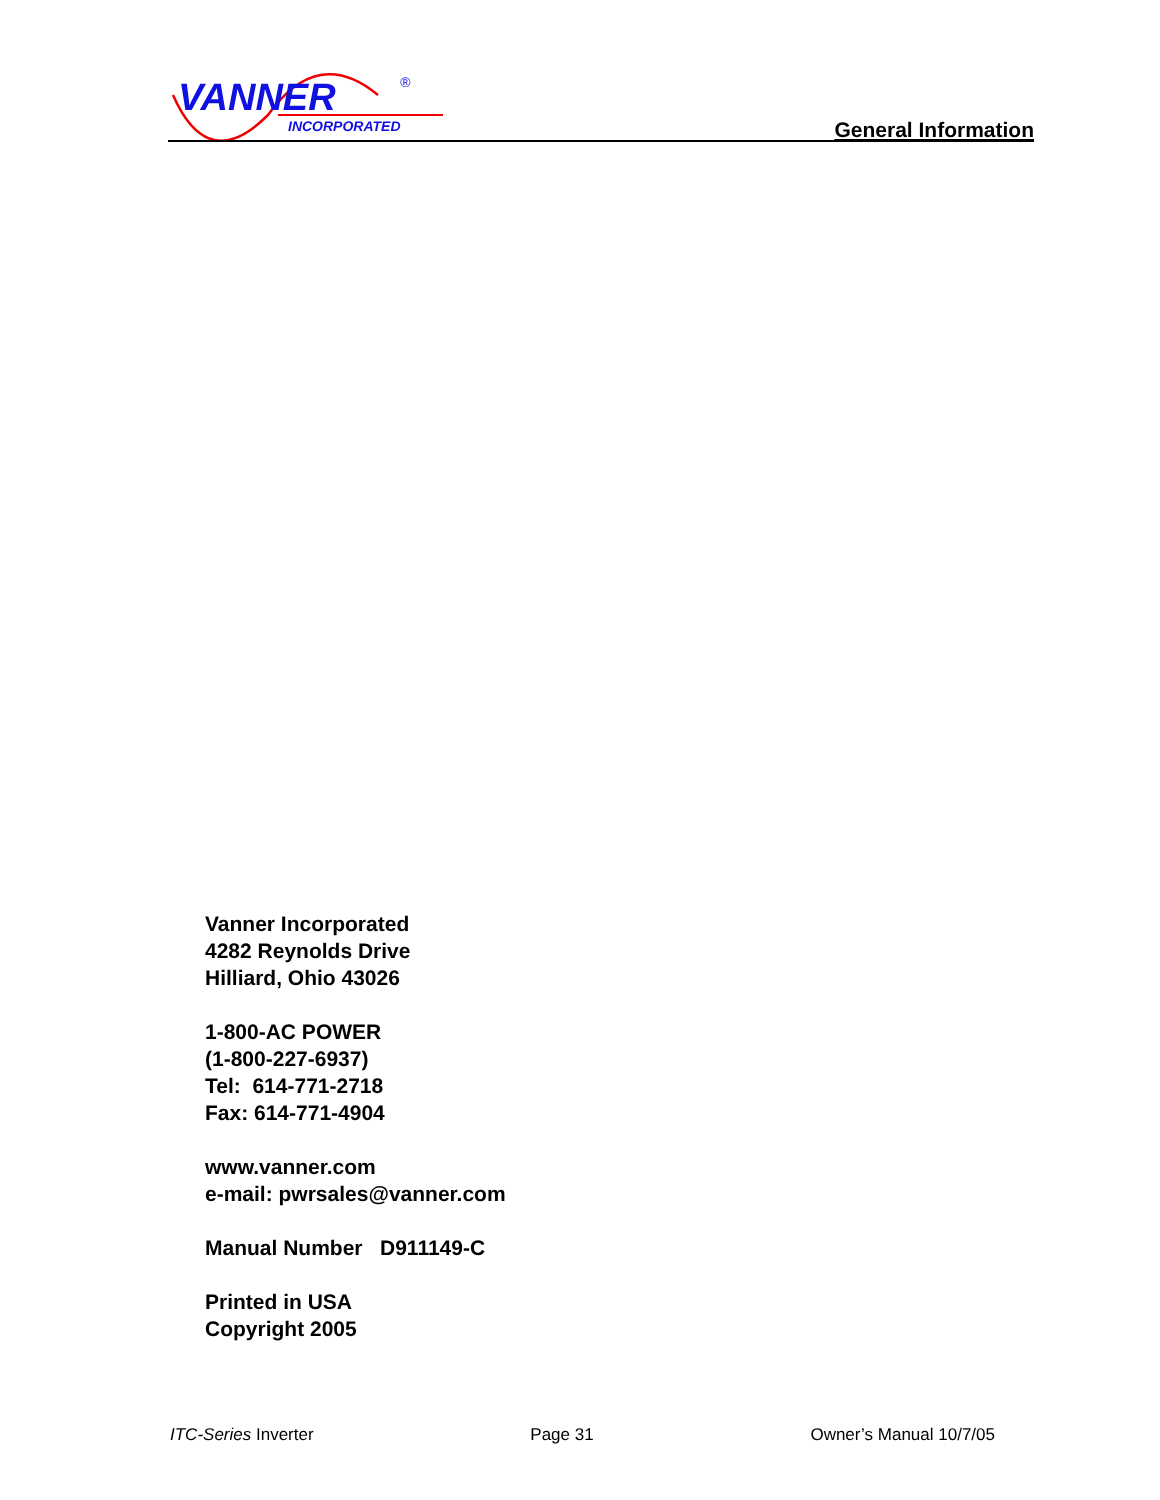VANNER
INCORPORATED
®
General Information
Vanner Incorporated
4282 Reynolds Drive
Hilliard, Ohio 43026
1-800-AC POWER
(1-800-227-6937)
Tel: 614-771-2718
Fax: 614-771-4904
www.vanner.com
e-mail: pwrsales@vanner.com
Manual Number D911149-C
Printed in USA
Copyright 2005
ITC-Series Inverter Page 31 Owner’s Manual 10/7/05